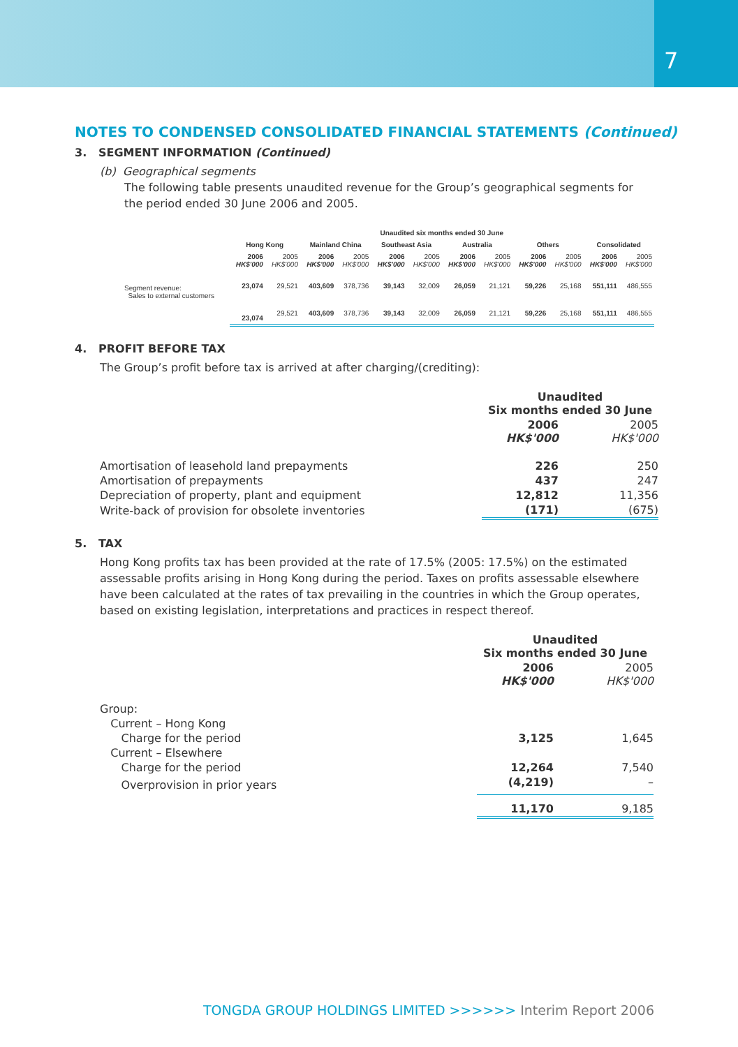7
NOTES TO CONDENSED CONSOLIDATED FINANCIAL STATEMENTS (Continued)
3. SEGMENT INFORMATION (Continued)
(b) Geographical segments
The following table presents unaudited revenue for the Group’s geographical segments for the period ended 30 June 2006 and 2005.
| | Unaudited six months ended 30 June | | | | | | | | | | | |
| --- | --- | --- | --- | --- | --- | --- | --- | --- | --- | --- | --- | --- |
| | Hong Kong | | Mainland China | | Southeast Asia | | Australia | | Others | | Consolidated | |
| | 2006 HK$'000 | 2005 HK$'000 | 2006 HK$'000 | 2005 HK$'000 | 2006 HK$'000 | 2005 HK$'000 | 2006 HK$'000 | 2005 HK$'000 | 2006 HK$'000 | 2005 HK$'000 | 2006 HK$'000 | 2005 HK$'000 |
| Segment revenue: Sales to external customers | 23,074 | 29,521 | 403,609 | 378,736 | 39,143 | 32,009 | 26,059 | 21,121 | 59,226 | 25,168 | 551,111 | 486,555 |
| | 23,074 | 29,521 | 403,609 | 378,736 | 39,143 | 32,009 | 26,059 | 21,121 | 59,226 | 25,168 | 551,111 | 486,555 |
4. PROFIT BEFORE TAX
The Group’s profit before tax is arrived at after charging/(crediting):
| | Unaudited Six months ended 30 June | |
| | 2006 HK$'000 | 2005 HK$'000 |
| Amortisation of leasehold land prepayments | 226 | 250 |
| Amortisation of prepayments | 437 | 247 |
| Depreciation of property, plant and equipment | 12,812 | 11,356 |
| Write-back of provision for obsolete inventories | (171) | (675) |
5. TAX
Hong Kong profits tax has been provided at the rate of 17.5% (2005: 17.5%) on the estimated assessable profits arising in Hong Kong during the period. Taxes on profits assessable elsewhere have been calculated at the rates of tax prevailing in the countries in which the Group operates, based on existing legislation, interpretations and practices in respect thereof.
| | Unaudited Six months ended 30 June | |
| | 2006 HK$'000 | 2005 HK$'000 |
| Group: | | |
| Current – Hong Kong | | |
| Charge for the period | 3,125 | 1,645 |
| Current – Elsewhere | | |
| Charge for the period | 12,264 | 7,540 |
| Overprovision in prior years | (4,219) | – |
| | 11,170 | 9,185 |
TONGDA GROUP HOLDINGS LIMITED >>>>>> Interim Report 2006